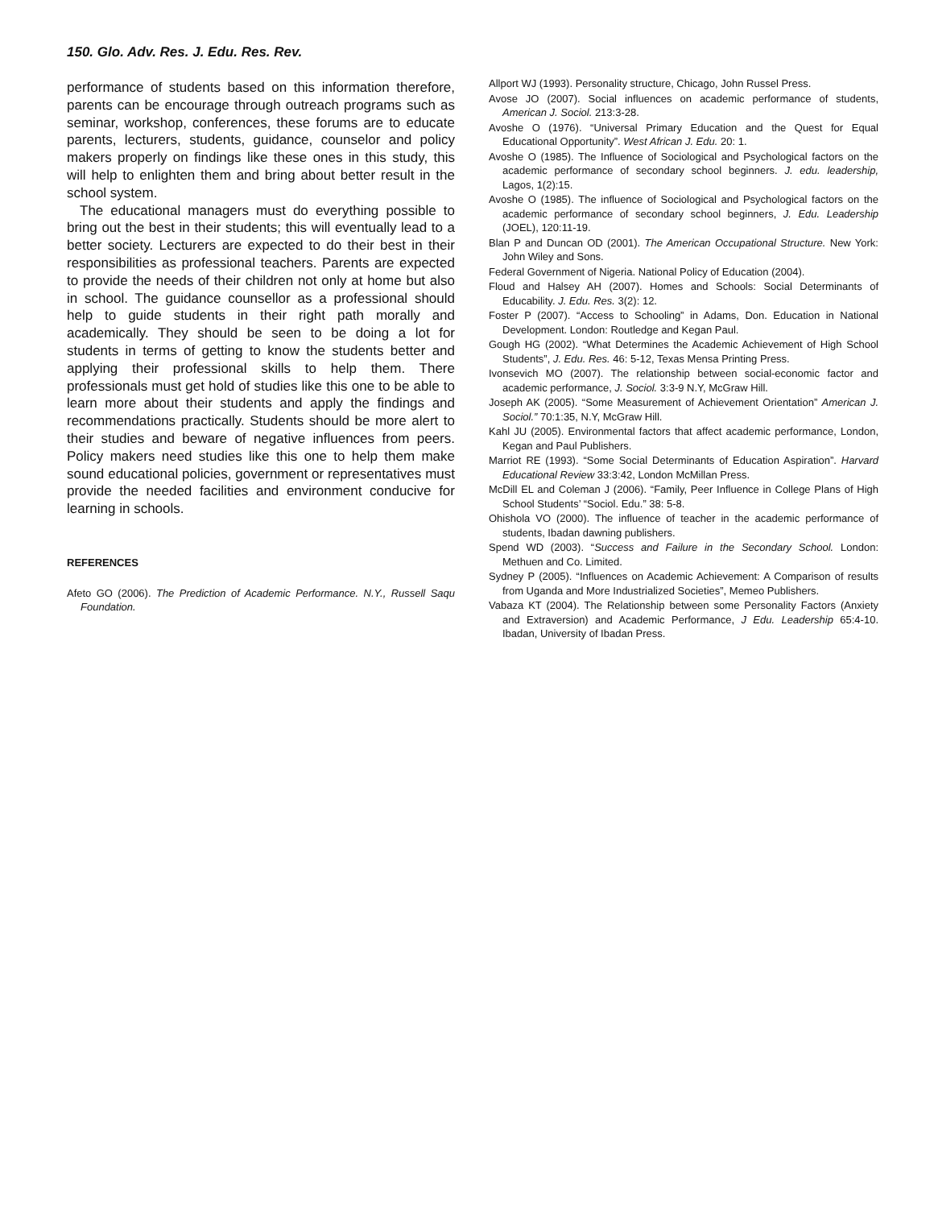150. Glo. Adv. Res. J. Edu. Res. Rev.
performance of students based on this information therefore, parents can be encourage through outreach programs such as seminar, workshop, conferences, these forums are to educate parents, lecturers, students, guidance, counselor and policy makers properly on findings like these ones in this study, this will help to enlighten them and bring about better result in the school system.
The educational managers must do everything possible to bring out the best in their students; this will eventually lead to a better society. Lecturers are expected to do their best in their responsibilities as professional teachers. Parents are expected to provide the needs of their children not only at home but also in school. The guidance counsellor as a professional should help to guide students in their right path morally and academically. They should be seen to be doing a lot for students in terms of getting to know the students better and applying their professional skills to help them. There professionals must get hold of studies like this one to be able to learn more about their students and apply the findings and recommendations practically. Students should be more alert to their studies and beware of negative influences from peers. Policy makers need studies like this one to help them make sound educational policies, government or representatives must provide the needed facilities and environment conducive for learning in schools.
REFERENCES
Afeto GO (2006). The Prediction of Academic Performance. N.Y., Russell Saqu Foundation.
Allport WJ (1993). Personality structure, Chicago, John Russel Press.
Avose JO (2007). Social influences on academic performance of students, American J. Sociol. 213:3-28.
Avoshe O (1976). “Universal Primary Education and the Quest for Equal Educational Opportunity”. West African J. Edu. 20: 1.
Avoshe O (1985). The Influence of Sociological and Psychological factors on the academic performance of secondary school beginners. J. edu. leadership, Lagos, 1(2):15.
Avoshe O (1985). The influence of Sociological and Psychological factors on the academic performance of secondary school beginners, J. Edu. Leadership (JOEL), 120:11-19.
Blan P and Duncan OD (2001). The American Occupational Structure. New York: John Wiley and Sons.
Federal Government of Nigeria. National Policy of Education (2004).
Floud and Halsey AH (2007). Homes and Schools: Social Determinants of Educability. J. Edu. Res. 3(2): 12.
Foster P (2007). “Access to Schooling” in Adams, Don. Education in National Development. London: Routledge and Kegan Paul.
Gough HG (2002). “What Determines the Academic Achievement of High School Students”, J. Edu. Res. 46: 5-12, Texas Mensa Printing Press.
Ivonsevich MO (2007). The relationship between social-economic factor and academic performance, J. Sociol. 3:3-9 N.Y, McGraw Hill.
Joseph AK (2005). “Some Measurement of Achievement Orientation” American J. Sociol.” 70:1:35, N.Y, McGraw Hill.
Kahl JU (2005). Environmental factors that affect academic performance, London, Kegan and Paul Publishers.
Marriot RE (1993). “Some Social Determinants of Education Aspiration”. Harvard Educational Review 33:3:42, London McMillan Press.
McDill EL and Coleman J (2006). “Family, Peer Influence in College Plans of High School Students’ “Sociol. Edu.” 38: 5-8.
Ohishola VO (2000). The influence of teacher in the academic performance of students, Ibadan dawning publishers.
Spend WD (2003). “Success and Failure in the Secondary School. London: Methuen and Co. Limited.
Sydney P (2005). “Influences on Academic Achievement: A Comparison of results from Uganda and More Industrialized Societies”, Memeo Publishers.
Vabaza KT (2004). The Relationship between some Personality Factors (Anxiety and Extraversion) and Academic Performance, J Edu. Leadership 65:4-10. Ibadan, University of Ibadan Press.